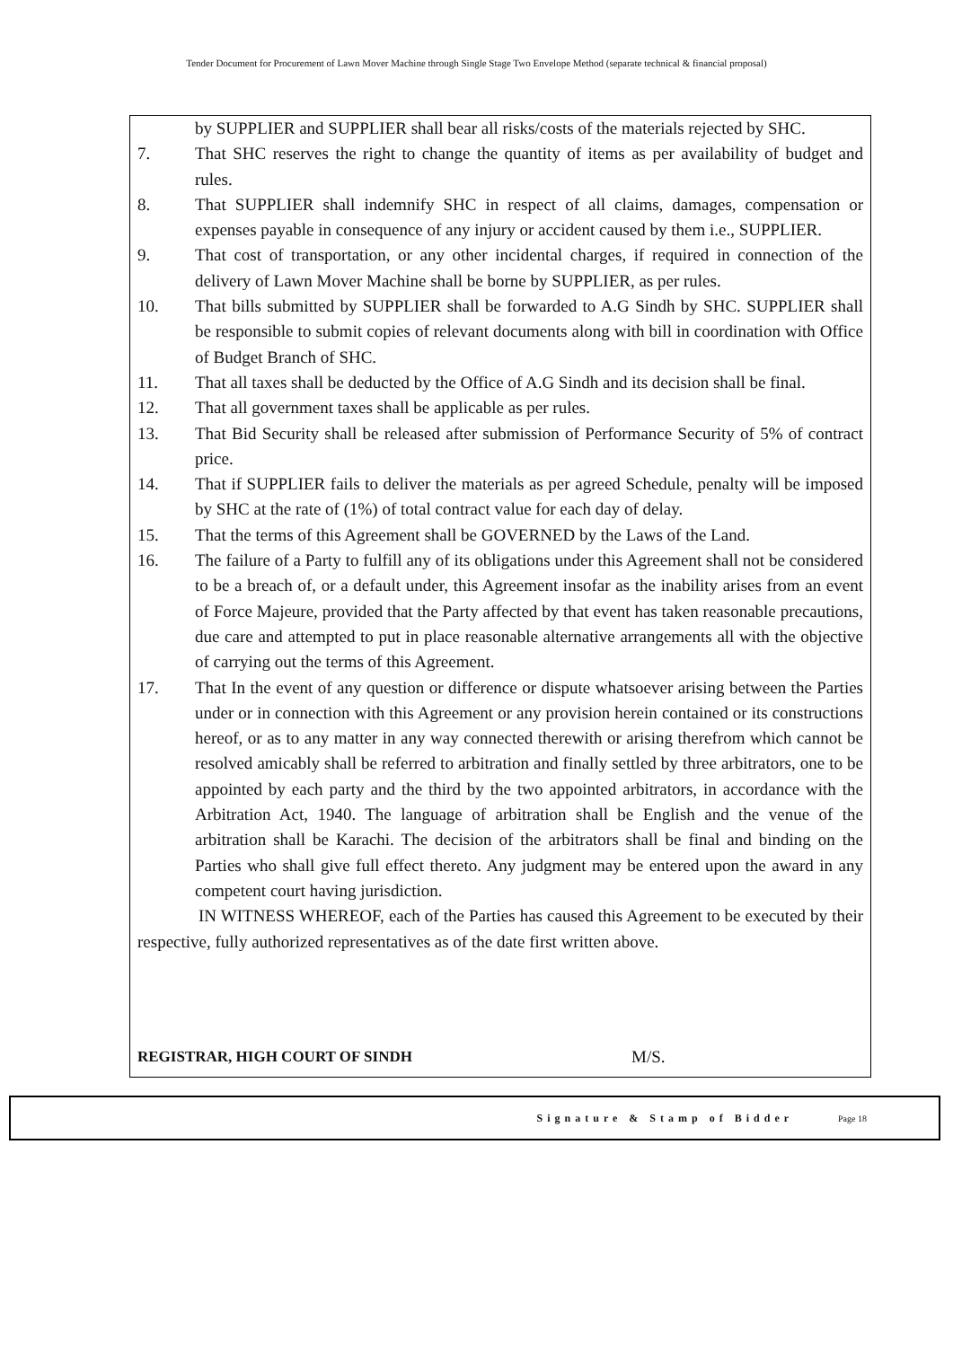Tender Document for Procurement of Lawn Mover Machine through Single Stage Two Envelope Method (separate technical & financial proposal)
by SUPPLIER and SUPPLIER shall bear all risks/costs of the materials rejected by SHC.
7. That SHC reserves the right to change the quantity of items as per availability of budget and rules.
8. That SUPPLIER shall indemnify SHC in respect of all claims, damages, compensation or expenses payable in consequence of any injury or accident caused by them i.e., SUPPLIER.
9. That cost of transportation, or any other incidental charges, if required in connection of the delivery of Lawn Mover Machine shall be borne by SUPPLIER, as per rules.
10. That bills submitted by SUPPLIER shall be forwarded to A.G Sindh by SHC. SUPPLIER shall be responsible to submit copies of relevant documents along with bill in coordination with Office of Budget Branch of SHC.
11. That all taxes shall be deducted by the Office of A.G Sindh and its decision shall be final.
12. That all government taxes shall be applicable as per rules.
13. That Bid Security shall be released after submission of Performance Security of 5% of contract price.
14. That if SUPPLIER fails to deliver the materials as per agreed Schedule, penalty will be imposed by SHC at the rate of (1%) of total contract value for each day of delay.
15. That the terms of this Agreement shall be GOVERNED by the Laws of the Land.
16. The failure of a Party to fulfill any of its obligations under this Agreement shall not be considered to be a breach of, or a default under, this Agreement insofar as the inability arises from an event of Force Majeure, provided that the Party affected by that event has taken reasonable precautions, due care and attempted to put in place reasonable alternative arrangements all with the objective of carrying out the terms of this Agreement.
17. That In the event of any question or difference or dispute whatsoever arising between the Parties under or in connection with this Agreement or any provision herein contained or its constructions hereof, or as to any matter in any way connected therewith or arising therefrom which cannot be resolved amicably shall be referred to arbitration and finally settled by three arbitrators, one to be appointed by each party and the third by the two appointed arbitrators, in accordance with the Arbitration Act, 1940. The language of arbitration shall be English and the venue of the arbitration shall be Karachi. The decision of the arbitrators shall be final and binding on the Parties who shall give full effect thereto. Any judgment may be entered upon the award in any competent court having jurisdiction.
IN WITNESS WHEREOF, each of the Parties has caused this Agreement to be executed by their respective, fully authorized representatives as of the date first written above.
REGISTRAR, HIGH COURT OF SINDH M/S.
Signature & Stamp of Bidder Page 18